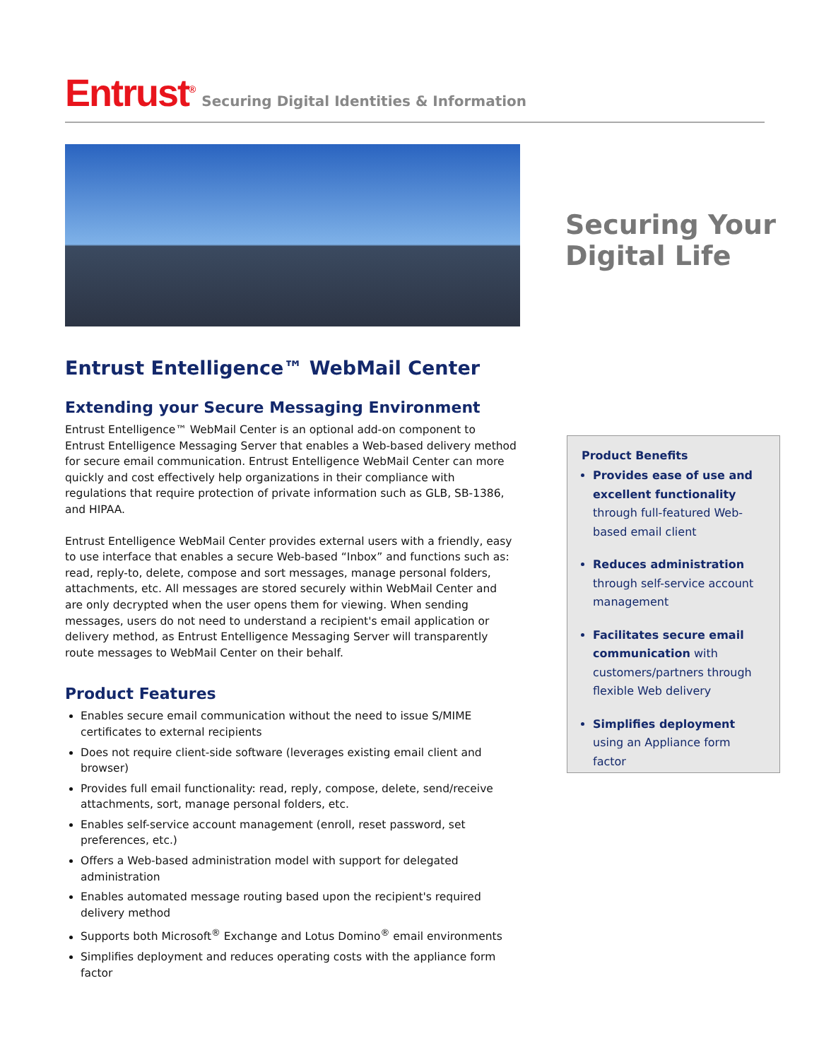Entrust<sup>®</sup> Securing Digital Identities & Information
Securing Your
Digital Life
Entrust Entelligence™ WebMail Center
Extending your Secure Messaging Environment
Entrust Entelligence™ WebMail Center is an optional add-on component to Entrust Entelligence Messaging Server that enables a Web-based delivery method for secure email communication. Entrust Entelligence WebMail Center can more quickly and cost effectively help organizations in their compliance with regulations that require protection of private information such as GLB, SB-1386, and HIPAA.
Entrust Entelligence WebMail Center provides external users with a friendly, easy to use interface that enables a secure Web-based “Inbox” and functions such as: read, reply-to, delete, compose and sort messages, manage personal folders, attachments, etc. All messages are stored securely within WebMail Center and are only decrypted when the user opens them for viewing. When sending messages, users do not need to understand a recipient's email application or delivery method, as Entrust Entelligence Messaging Server will transparently route messages to WebMail Center on their behalf.
Product Features
Enables secure email communication without the need to issue S/MIME certificates to external recipients
Does not require client-side software (leverages existing email client and browser)
Provides full email functionality: read, reply, compose, delete, send/receive attachments, sort, manage personal folders, etc.
Enables self-service account management (enroll, reset password, set preferences, etc.)
Offers a Web-based administration model with support for delegated administration
Enables automated message routing based upon the recipient's required delivery method
Supports both Microsoft<sup>®</sup> Exchange and Lotus Domino<sup>®</sup> email environments
Simplifies deployment and reduces operating costs with the appliance form factor
Product Benefits
Provides ease of use and excellent functionality through full-featured Web-based email client
Reduces administration through self-service account management
Facilitates secure email communication with customers/partners through flexible Web delivery
Simplifies deployment using an Appliance form factor